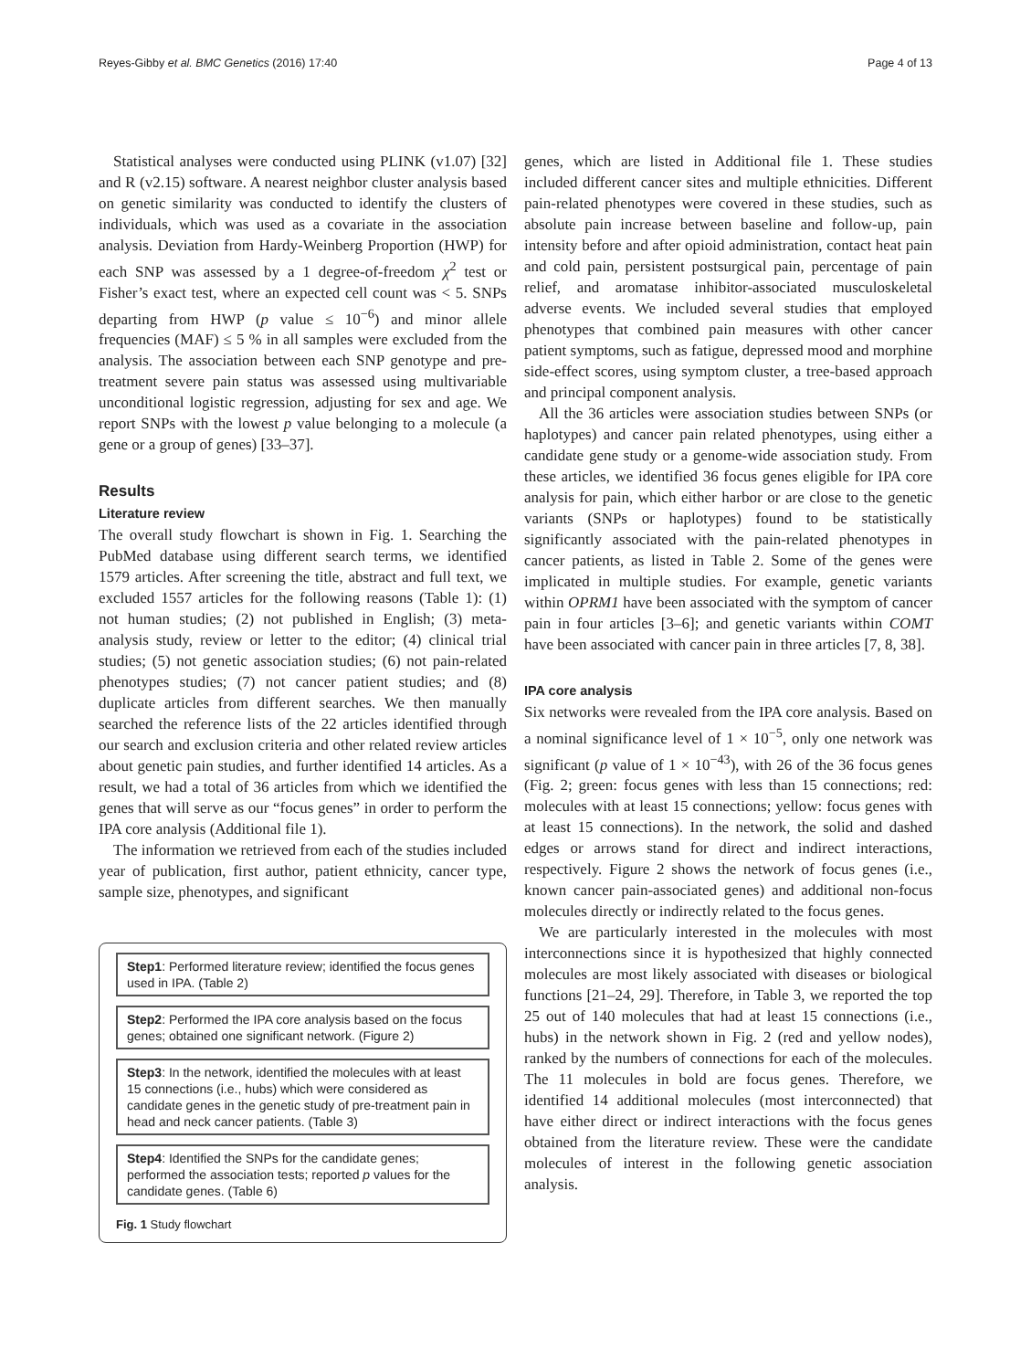Reyes-Gibby et al. BMC Genetics (2016) 17:40 Page 4 of 13
Statistical analyses were conducted using PLINK (v1.07) [32] and R (v2.15) software. A nearest neighbor cluster analysis based on genetic similarity was conducted to identify the clusters of individuals, which was used as a covariate in the association analysis. Deviation from Hardy-Weinberg Proportion (HWP) for each SNP was assessed by a 1 degree-of-freedom χ<sup>2</sup> test or Fisher’s exact test, where an expected cell count was < 5. SNPs departing from HWP (p value ≤ 10<sup>−6</sup>) and minor allele frequencies (MAF) ≤ 5 % in all samples were excluded from the analysis. The association between each SNP genotype and pre-treatment severe pain status was assessed using multivariable unconditional logistic regression, adjusting for sex and age. We report SNPs with the lowest p value belonging to a molecule (a gene or a group of genes) [33–37].
Results
Literature review
The overall study flowchart is shown in Fig. 1. Searching the PubMed database using different search terms, we identified 1579 articles. After screening the title, abstract and full text, we excluded 1557 articles for the following reasons (Table 1): (1) not human studies; (2) not published in English; (3) meta-analysis study, review or letter to the editor; (4) clinical trial studies; (5) not genetic association studies; (6) not pain-related phenotypes studies; (7) not cancer patient studies; and (8) duplicate articles from different searches. We then manually searched the reference lists of the 22 articles identified through our search and exclusion criteria and other related review articles about genetic pain studies, and further identified 14 articles. As a result, we had a total of 36 articles from which we identified the genes that will serve as our “focus genes” in order to perform the IPA core analysis (Additional file 1).
The information we retrieved from each of the studies included year of publication, first author, patient ethnicity, cancer type, sample size, phenotypes, and significant
Step1: Performed literature review; identified the focus genes used in IPA. (Table 2)
Step2: Performed the IPA core analysis based on the focus genes; obtained one significant network. (Figure 2)
Step3: In the network, identified the molecules with at least 15 connections (i.e., hubs) which were considered as candidate genes in the genetic study of pre-treatment pain in head and neck cancer patients. (Table 3)
Step4: Identified the SNPs for the candidate genes; performed the association tests; reported p values for the candidate genes. (Table 6)
Fig. 1 Study flowchart
genes, which are listed in Additional file 1. These studies included different cancer sites and multiple ethnicities. Different pain-related phenotypes were covered in these studies, such as absolute pain increase between baseline and follow-up, pain intensity before and after opioid administration, contact heat pain and cold pain, persistent postsurgical pain, percentage of pain relief, and aromatase inhibitor-associated musculoskeletal adverse events. We included several studies that employed phenotypes that combined pain measures with other cancer patient symptoms, such as fatigue, depressed mood and morphine side-effect scores, using symptom cluster, a tree-based approach and principal component analysis.
All the 36 articles were association studies between SNPs (or haplotypes) and cancer pain related phenotypes, using either a candidate gene study or a genome-wide association study. From these articles, we identified 36 focus genes eligible for IPA core analysis for pain, which either harbor or are close to the genetic variants (SNPs or haplotypes) found to be statistically significantly associated with the pain-related phenotypes in cancer patients, as listed in Table 2. Some of the genes were implicated in multiple studies. For example, genetic variants within OPRM1 have been associated with the symptom of cancer pain in four articles [3–6]; and genetic variants within COMT have been associated with cancer pain in three articles [7, 8, 38].
IPA core analysis
Six networks were revealed from the IPA core analysis. Based on a nominal significance level of 1 × 10<sup>−5</sup>, only one network was significant (p value of 1 × 10<sup>−43</sup>), with 26 of the 36 focus genes (Fig. 2; green: focus genes with less than 15 connections; red: molecules with at least 15 connections; yellow: focus genes with at least 15 connections). In the network, the solid and dashed edges or arrows stand for direct and indirect interactions, respectively. Figure 2 shows the network of focus genes (i.e., known cancer pain-associated genes) and additional non-focus molecules directly or indirectly related to the focus genes.
We are particularly interested in the molecules with most interconnections since it is hypothesized that highly connected molecules are most likely associated with diseases or biological functions [21–24, 29]. Therefore, in Table 3, we reported the top 25 out of 140 molecules that had at least 15 connections (i.e., hubs) in the network shown in Fig. 2 (red and yellow nodes), ranked by the numbers of connections for each of the molecules. The 11 molecules in bold are focus genes. Therefore, we identified 14 additional molecules (most interconnected) that have either direct or indirect interactions with the focus genes obtained from the literature review. These were the candidate molecules of interest in the following genetic association analysis.